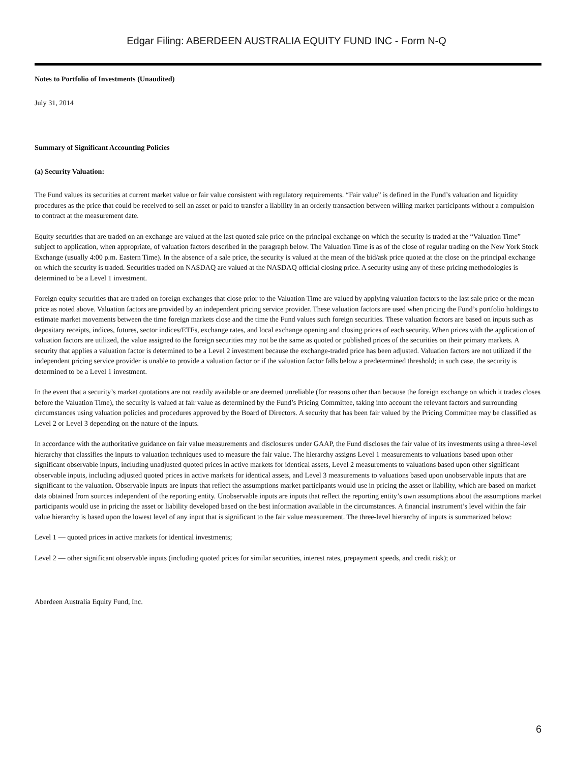Edgar Filing: ABERDEEN AUSTRALIA EQUITY FUND INC - Form N-Q
Notes to Portfolio of Investments (Unaudited)
July 31, 2014
Summary of Significant Accounting Policies
(a) Security Valuation:
The Fund values its securities at current market value or fair value consistent with regulatory requirements. “Fair value” is defined in the Fund’s valuation and liquidity procedures as the price that could be received to sell an asset or paid to transfer a liability in an orderly transaction between willing market participants without a compulsion to contract at the measurement date.
Equity securities that are traded on an exchange are valued at the last quoted sale price on the principal exchange on which the security is traded at the “Valuation Time” subject to application, when appropriate, of valuation factors described in the paragraph below. The Valuation Time is as of the close of regular trading on the New York Stock Exchange (usually 4:00 p.m. Eastern Time). In the absence of a sale price, the security is valued at the mean of the bid/ask price quoted at the close on the principal exchange on which the security is traded. Securities traded on NASDAQ are valued at the NASDAQ official closing price. A security using any of these pricing methodologies is determined to be a Level 1 investment.
Foreign equity securities that are traded on foreign exchanges that close prior to the Valuation Time are valued by applying valuation factors to the last sale price or the mean price as noted above. Valuation factors are provided by an independent pricing service provider. These valuation factors are used when pricing the Fund’s portfolio holdings to estimate market movements between the time foreign markets close and the time the Fund values such foreign securities. These valuation factors are based on inputs such as depositary receipts, indices, futures, sector indices/ETFs, exchange rates, and local exchange opening and closing prices of each security. When prices with the application of valuation factors are utilized, the value assigned to the foreign securities may not be the same as quoted or published prices of the securities on their primary markets. A security that applies a valuation factor is determined to be a Level 2 investment because the exchange-traded price has been adjusted. Valuation factors are not utilized if the independent pricing service provider is unable to provide a valuation factor or if the valuation factor falls below a predetermined threshold; in such case, the security is determined to be a Level 1 investment.
In the event that a security’s market quotations are not readily available or are deemed unreliable (for reasons other than because the foreign exchange on which it trades closes before the Valuation Time), the security is valued at fair value as determined by the Fund’s Pricing Committee, taking into account the relevant factors and surrounding circumstances using valuation policies and procedures approved by the Board of Directors. A security that has been fair valued by the Pricing Committee may be classified as Level 2 or Level 3 depending on the nature of the inputs.
In accordance with the authoritative guidance on fair value measurements and disclosures under GAAP, the Fund discloses the fair value of its investments using a three-level hierarchy that classifies the inputs to valuation techniques used to measure the fair value. The hierarchy assigns Level 1 measurements to valuations based upon other significant observable inputs, including unadjusted quoted prices in active markets for identical assets, Level 2 measurements to valuations based upon other significant observable inputs, including adjusted quoted prices in active markets for identical assets, and Level 3 measurements to valuations based upon unobservable inputs that are significant to the valuation. Observable inputs are inputs that reflect the assumptions market participants would use in pricing the asset or liability, which are based on market data obtained from sources independent of the reporting entity. Unobservable inputs are inputs that reflect the reporting entity’s own assumptions about the assumptions market participants would use in pricing the asset or liability developed based on the best information available in the circumstances. A financial instrument’s level within the fair value hierarchy is based upon the lowest level of any input that is significant to the fair value measurement. The three-level hierarchy of inputs is summarized below:
Level 1 — quoted prices in active markets for identical investments;
Level 2 — other significant observable inputs (including quoted prices for similar securities, interest rates, prepayment speeds, and credit risk); or
Aberdeen Australia Equity Fund, Inc.
6